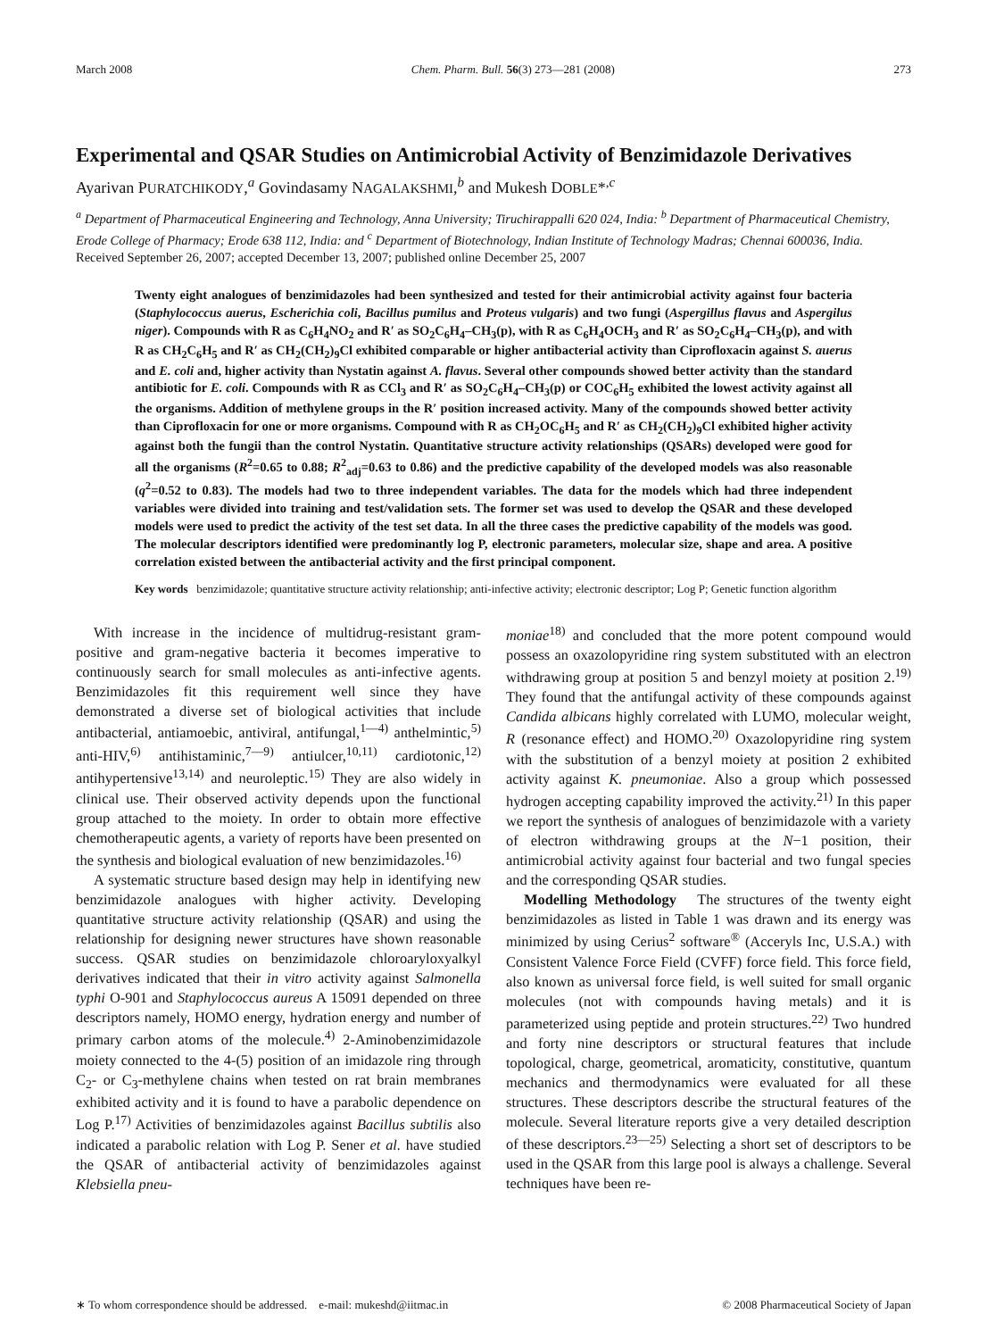March 2008 Chem. Pharm. Bull. 56(3) 273—281 (2008) 273
Experimental and QSAR Studies on Antimicrobial Activity of Benzimidazole Derivatives
Ayarivan PURATCHIKODY,<sup>a</sup> Govindasamy NAGALAKSHMI,<sup>b</sup> and Mukesh DOBLE*<sup>,c</sup>
<sup>a</sup> Department of Pharmaceutical Engineering and Technology, Anna University; Tiruchirappalli 620 024, India: <sup>b</sup> Department of Pharmaceutical Chemistry, Erode College of Pharmacy; Erode 638 112, India: and <sup>c</sup> Department of Biotechnology, Indian Institute of Technology Madras; Chennai 600036, India.
Received September 26, 2007; accepted December 13, 2007; published online December 25, 2007
Twenty eight analogues of benzimidazoles had been synthesized and tested for their antimicrobial activity against four bacteria (Staphylococcus auerus, Escherichia coli, Bacillus pumilus and Proteus vulgaris) and two fungi (Aspergillus flavus and Aspergilus niger). Compounds with R as C<sub>6</sub>H<sub>4</sub>NO<sub>2</sub> and R′ as SO<sub>2</sub>C<sub>6</sub>H<sub>4</sub>–CH<sub>3</sub>(p), with R as C<sub>6</sub>H<sub>4</sub>OCH<sub>3</sub> and R′ as SO<sub>2</sub>C<sub>6</sub>H<sub>4</sub>–CH<sub>3</sub>(p), and with R as CH<sub>2</sub>C<sub>6</sub>H<sub>5</sub> and R′ as CH<sub>2</sub>(CH<sub>2</sub>)<sub>9</sub>Cl exhibited comparable or higher antibacterial activity than Ciprofloxacin against S. auerus and E. coli and, higher activity than Nystatin against A. flavus. Several other compounds showed better activity than the standard antibiotic for E. coli. Compounds with R as CCl<sub>3</sub> and R′ as SO<sub>2</sub>C<sub>6</sub>H<sub>4</sub>–CH<sub>3</sub>(p) or COC<sub>6</sub>H<sub>5</sub> exhibited the lowest activity against all the organisms. Addition of methylene groups in the R′ position increased activity. Many of the compounds showed better activity than Ciprofloxacin for one or more organisms. Compound with R as CH<sub>2</sub>OC<sub>6</sub>H<sub>5</sub> and R′ as CH<sub>2</sub>(CH<sub>2</sub>)<sub>9</sub>Cl exhibited higher activity against both the fungii than the control Nystatin. Quantitative structure activity relationships (QSARs) developed were good for all the organisms (R<sup>2</sup>=0.65 to 0.88; R<sup>2</sup><sub>adj</sub>=0.63 to 0.86) and the predictive capability of the developed models was also reasonable (q<sup>2</sup>=0.52 to 0.83). The models had two to three independent variables. The data for the models which had three independent variables were divided into training and test/validation sets. The former set was used to develop the QSAR and these developed models were used to predict the activity of the test set data. In all the three cases the predictive capability of the models was good. The molecular descriptors identified were predominantly log P, electronic parameters, molecular size, shape and area. A positive correlation existed between the antibacterial activity and the first principal component.
Key words benzimidazole; quantitative structure activity relationship; anti-infective activity; electronic descriptor; Log P; Genetic function algorithm
With increase in the incidence of multidrug-resistant gram-positive and gram-negative bacteria it becomes imperative to continuously search for small molecules as anti-infective agents. Benzimidazoles fit this requirement well since they have demonstrated a diverse set of biological activities that include antibacterial, antiamoebic, antiviral, antifungal,<sup>1—4)</sup> anthelmintic,<sup>5)</sup> anti-HIV,<sup>6)</sup> antihistaminic,<sup>7—9)</sup> antiulcer,<sup>10,11)</sup> cardiotonic,<sup>12)</sup> antihypertensive<sup>13,14)</sup> and neuroleptic.<sup>15)</sup> They are also widely in clinical use. Their observed activity depends upon the functional group attached to the moiety. In order to obtain more effective chemotherapeutic agents, a variety of reports have been presented on the synthesis and biological evaluation of new benzimidazoles.<sup>16)</sup>
A systematic structure based design may help in identifying new benzimidazole analogues with higher activity. Developing quantitative structure activity relationship (QSAR) and using the relationship for designing newer structures have shown reasonable success. QSAR studies on benzimidazole chloroaryloxyalkyl derivatives indicated that their in vitro activity against Salmonella typhi O-901 and Staphylococcus aureus A 15091 depended on three descriptors namely, HOMO energy, hydration energy and number of primary carbon atoms of the molecule.<sup>4)</sup> 2-Aminobenzimidazole moiety connected to the 4-(5) position of an imidazole ring through C<sub>2</sub>- or C<sub>3</sub>-methylene chains when tested on rat brain membranes exhibited activity and it is found to have a parabolic dependence on Log P.<sup>17)</sup> Activities of benzimidazoles against Bacillus subtilis also indicated a parabolic relation with Log P. Sener et al. have studied the QSAR of antibacterial activity of benzimidazoles against Klebsiella pneu-
moniae<sup>18)</sup> and concluded that the more potent compound would possess an oxazolopyridine ring system substituted with an electron withdrawing group at position 5 and benzyl moiety at position 2.<sup>19)</sup> They found that the antifungal activity of these compounds against Candida albicans highly correlated with LUMO, molecular weight, R (resonance effect) and HOMO.<sup>20)</sup> Oxazolopyridine ring system with the substitution of a benzyl moiety at position 2 exhibited activity against K. pneumoniae. Also a group which possessed hydrogen accepting capability improved the activity.<sup>21)</sup> In this paper we report the synthesis of analogues of benzimidazole with a variety of electron withdrawing groups at the N−1 position, their antimicrobial activity against four bacterial and two fungal species and the corresponding QSAR studies.
Modelling Methodology The structures of the twenty eight benzimidazoles as listed in Table 1 was drawn and its energy was minimized by using Cerius<sup>2</sup> software<sup>®</sup> (Acceryls Inc, U.S.A.) with Consistent Valence Force Field (CVFF) force field. This force field, also known as universal force field, is well suited for small organic molecules (not with compounds having metals) and it is parameterized using peptide and protein structures.<sup>22)</sup> Two hundred and forty nine descriptors or structural features that include topological, charge, geometrical, aromaticity, constitutive, quantum mechanics and thermodynamics were evaluated for all these structures. These descriptors describe the structural features of the molecule. Several literature reports give a very detailed description of these descriptors.<sup>23—25)</sup> Selecting a short set of descriptors to be used in the QSAR from this large pool is always a challenge. Several techniques have been re-
∗ To whom correspondence should be addressed. e-mail: mukeshd@iitmac.in © 2008 Pharmaceutical Society of Japan